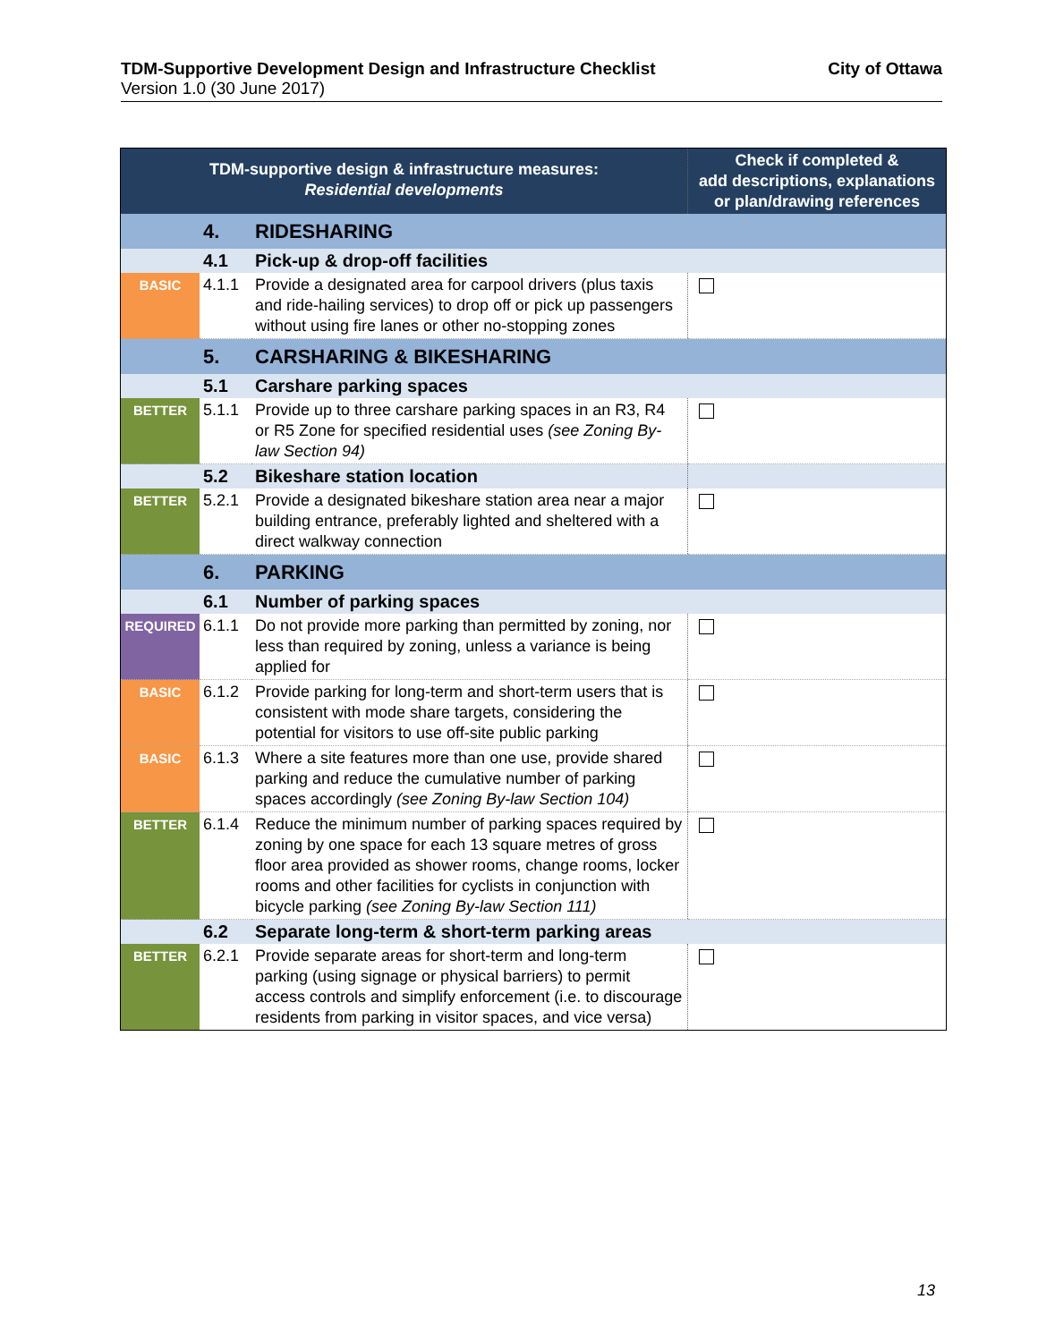TDM-Supportive Development Design and Infrastructure Checklist City of Ottawa
Version 1.0 (30 June 2017)
| TDM-supportive design & infrastructure measures: Residential developments | | | Check if completed & add descriptions, explanations or plan/drawing references |
| --- | --- | --- | --- |
| | 4. | RIDESHARING | |
| | 4.1 | Pick-up & drop-off facilities | |
| BASIC | 4.1.1 | Provide a designated area for carpool drivers (plus taxis and ride-hailing services) to drop off or pick up passengers without using fire lanes or other no-stopping zones | |
| | 5. | CARSHARING & BIKESHARING | |
| | 5.1 | Carshare parking spaces | |
| BETTER | 5.1.1 | Provide up to three carshare parking spaces in an R3, R4 or R5 Zone for specified residential uses (see Zoning By-law Section 94) | |
| | 5.2 | Bikeshare station location | |
| BETTER | 5.2.1 | Provide a designated bikeshare station area near a major building entrance, preferably lighted and sheltered with a direct walkway connection | |
| | 6. | PARKING | |
| | 6.1 | Number of parking spaces | |
| REQUIRED | 6.1.1 | Do not provide more parking than permitted by zoning, nor less than required by zoning, unless a variance is being applied for | |
| BASIC | 6.1.2 | Provide parking for long-term and short-term users that is consistent with mode share targets, considering the potential for visitors to use off-site public parking | |
| BASIC | 6.1.3 | Where a site features more than one use, provide shared parking and reduce the cumulative number of parking spaces accordingly (see Zoning By-law Section 104) | |
| BETTER | 6.1.4 | Reduce the minimum number of parking spaces required by zoning by one space for each 13 square metres of gross floor area provided as shower rooms, change rooms, locker rooms and other facilities for cyclists in conjunction with bicycle parking (see Zoning By-law Section 111) | |
| | 6.2 | Separate long-term & short-term parking areas | |
| BETTER | 6.2.1 | Provide separate areas for short-term and long-term parking (using signage or physical barriers) to permit access controls and simplify enforcement (i.e. to discourage residents from parking in visitor spaces, and vice versa) | |
13